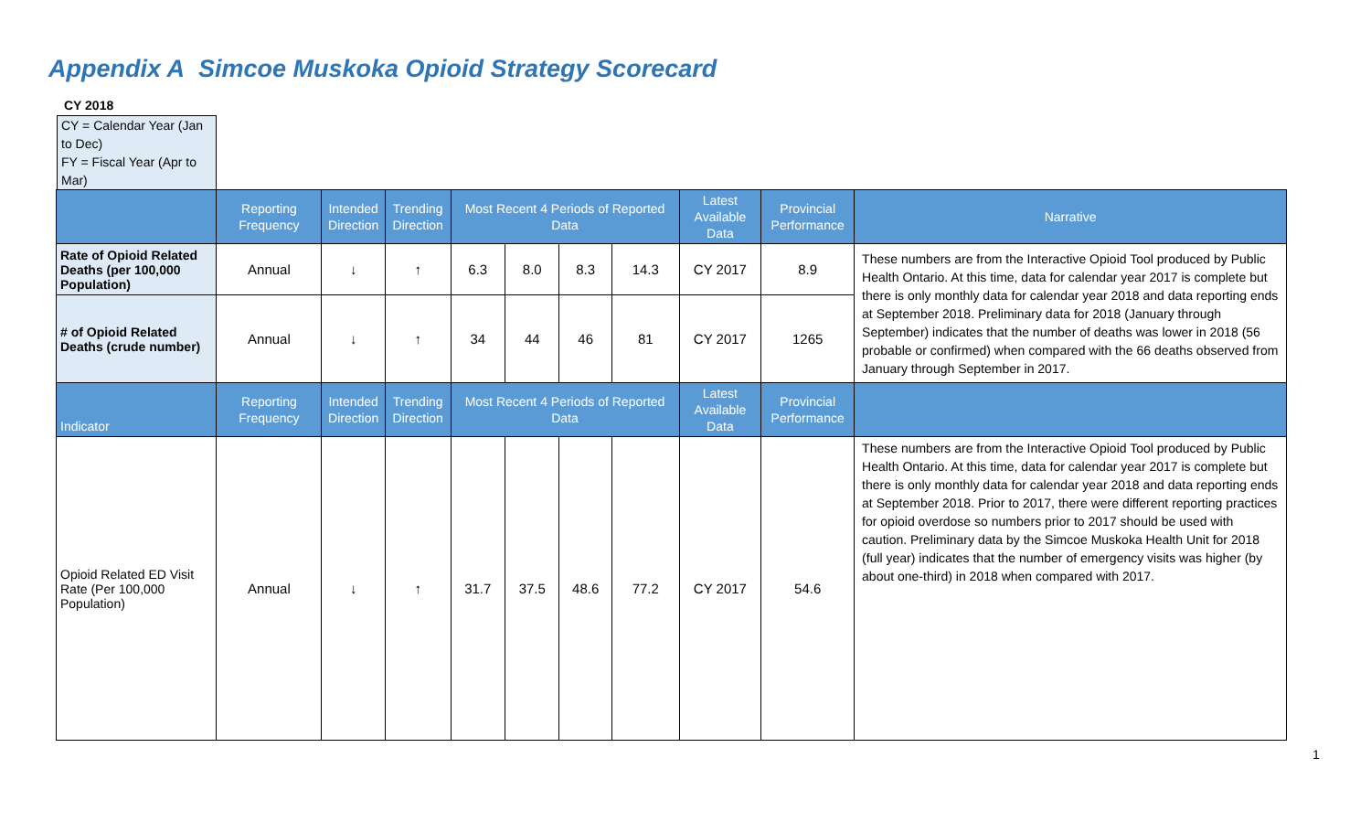Appendix A Simcoe Muskoka Opioid Strategy Scorecard
CY 2018
CY = Calendar Year (Jan to Dec)
FY = Fiscal Year (Apr to Mar)
| | Reporting Frequency | Intended Direction | Trending Direction | Most Recent 4 Periods of Reported Data | | | | Latest Available Data | Provincial Performance | Narrative |
| --- | --- | --- | --- | --- | --- | --- | --- | --- | --- | --- |
| Rate of Opioid Related Deaths (per 100,000 Population) | Annual | ↓ | ↑ | 6.3 | 8.0 | 8.3 | 14.3 | CY 2017 | 8.9 | These numbers are from the Interactive Opioid Tool produced by Public Health Ontario. At this time, data for calendar year 2017 is complete but there is only monthly data for calendar year 2018 and data reporting ends at September 2018. Preliminary data for 2018 (January through September) indicates that the number of deaths was lower in 2018 (56 probable or confirmed) when compared with the 66 deaths observed from January through September in 2017. |
| # of Opioid Related Deaths (crude number) | Annual | ↓ | ↑ | 34 | 44 | 46 | 81 | CY 2017 | 1265 | |
| Indicator | Reporting Frequency | Intended Direction | Trending Direction | Most Recent 4 Periods of Reported Data | | | | Latest Available Data | Provincial Performance | |
| Opioid Related ED Visit Rate (Per 100,000 Population) | Annual | ↓ | ↑ | 31.7 | 37.5 | 48.6 | 77.2 | CY 2017 | 54.6 | These numbers are from the Interactive Opioid Tool produced by Public Health Ontario. At this time, data for calendar year 2017 is complete but there is only monthly data for calendar year 2018 and data reporting ends at September 2018. Prior to 2017, there were different reporting practices for opioid overdose so numbers prior to 2017 should be used with caution. Preliminary data by the Simcoe Muskoka Health Unit for 2018 (full year) indicates that the number of emergency visits was higher (by about one-third) in 2018 when compared with 2017. |
1